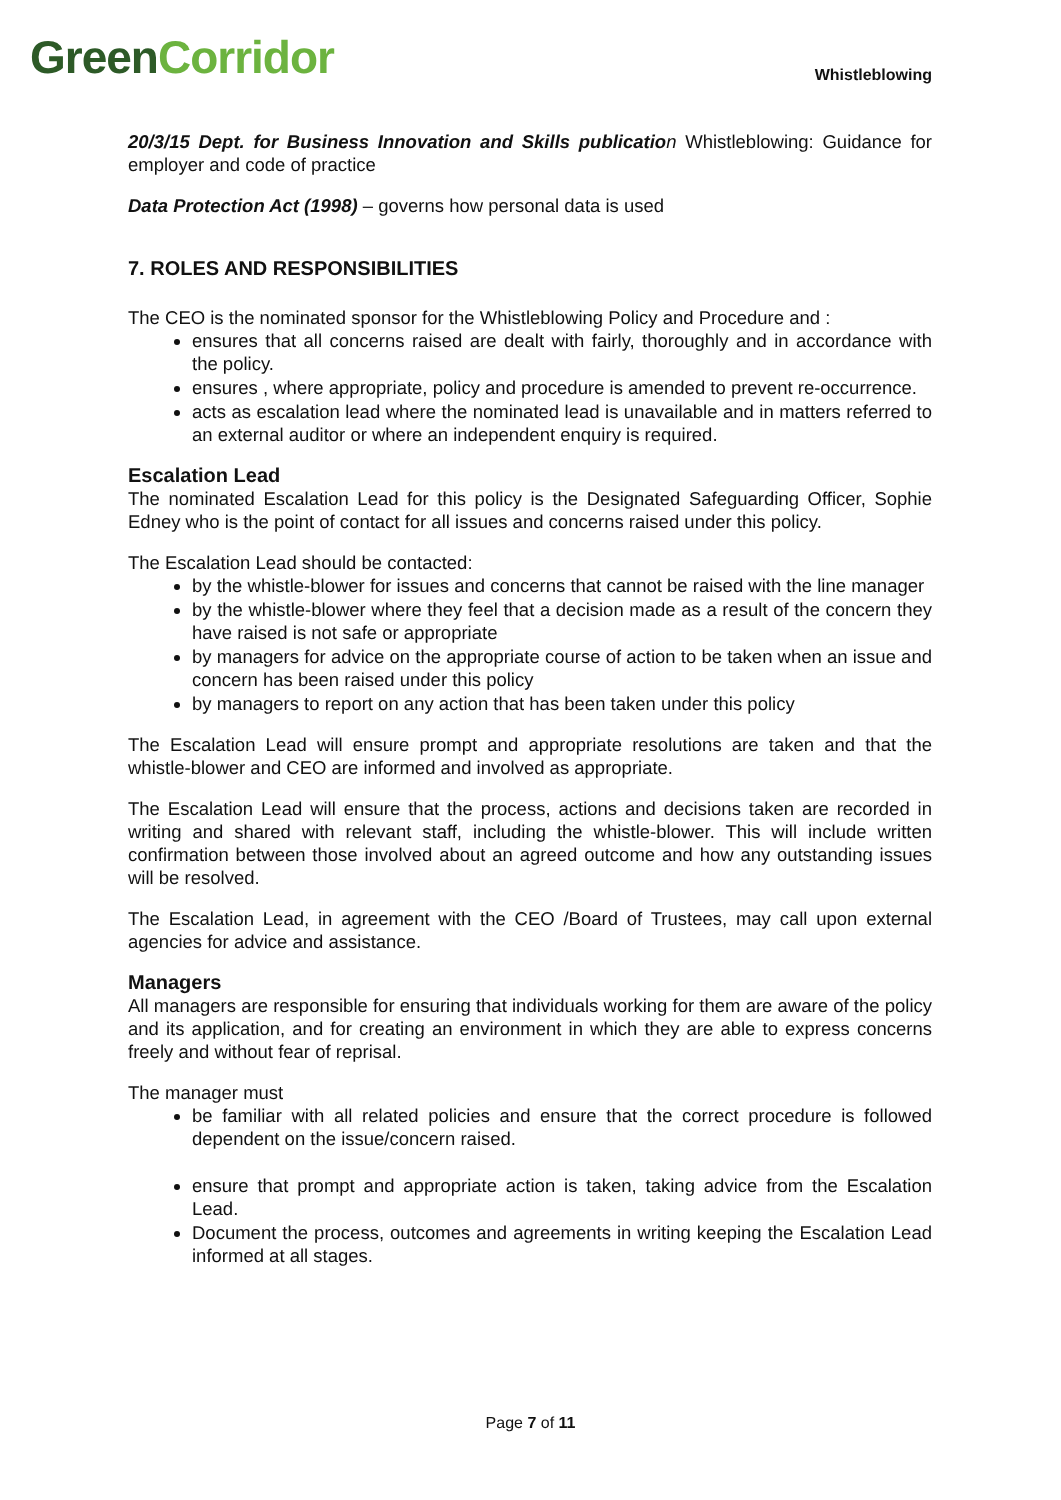Green Corridor
Whistleblowing
20/3/15 Dept. for Business Innovation and Skills publicatio n Whistleblowing: Guidance for employer and code of practice
Data Protection Act (1998) – governs how personal data is used
7. ROLES AND RESPONSIBILITIES
The CEO is the nominated sponsor for the Whistleblowing Policy and Procedure and :
ensures that all concerns raised are dealt with fairly, thoroughly and in accordance with the policy.
ensures , where appropriate, policy and procedure is amended to prevent re-occurrence.
acts as escalation lead where the nominated lead is unavailable and in matters referred to an external auditor or where an independent enquiry is required.
Escalation Lead
The nominated Escalation Lead for this policy is the Designated Safeguarding Officer, Sophie Edney who is the point of contact for all issues and concerns raised under this policy.
The Escalation Lead should be contacted:
by the whistle-blower for issues and concerns that cannot be raised with the line manager
by the whistle-blower where they feel that a decision made as a result of the concern they have raised is not safe or appropriate
by managers for advice on the appropriate course of action to be taken when an issue and concern has been raised under this policy
by managers to report on any action that has been taken under this policy
The Escalation Lead will ensure prompt and appropriate resolutions are taken and that the whistle-blower and CEO are informed and involved as appropriate.
The Escalation Lead will ensure that the process, actions and decisions taken are recorded in writing and shared with relevant staff, including the whistle-blower. This will include written confirmation between those involved about an agreed outcome and how any outstanding issues will be resolved.
The Escalation Lead, in agreement with the CEO /Board of Trustees, may call upon external agencies for advice and assistance.
Managers
All managers are responsible for ensuring that individuals working for them are aware of the policy and its application, and for creating an environment in which they are able to express concerns freely and without fear of reprisal.
The manager must
be familiar with all related policies and ensure that the correct procedure is followed dependent on the issue/concern raised.
ensure that prompt and appropriate action is taken, taking advice from the Escalation Lead.
Document the process, outcomes and agreements in writing keeping the Escalation Lead informed at all stages.
Page 7 of 11